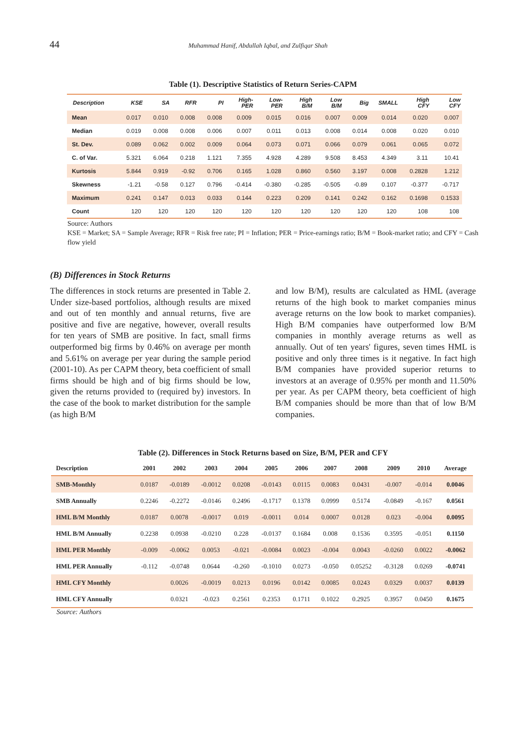44 Muhammad Hanif, Abdullah Iqbal, and Zulfiqar Shah
Table (1). Descriptive Statistics of Return Series-CAPM
| Description | KSE | SA | RFR | PI | High- PER | Low- PER | High B/M | Low B/M | Big | SMALL | High CFY | Low CFY |
| --- | --- | --- | --- | --- | --- | --- | --- | --- | --- | --- | --- | --- |
| Mean | 0.017 | 0.010 | 0.008 | 0.008 | 0.009 | 0.015 | 0.016 | 0.007 | 0.009 | 0.014 | 0.020 | 0.007 |
| Median | 0.019 | 0.008 | 0.008 | 0.006 | 0.007 | 0.011 | 0.013 | 0.008 | 0.014 | 0.008 | 0.020 | 0.010 |
| St. Dev. | 0.089 | 0.062 | 0.002 | 0.009 | 0.064 | 0.073 | 0.071 | 0.066 | 0.079 | 0.061 | 0.065 | 0.072 |
| C. of Var. | 5.321 | 6.064 | 0.218 | 1.121 | 7.355 | 4.928 | 4.289 | 9.508 | 8.453 | 4.349 | 3.11 | 10.41 |
| Kurtosis | 5.844 | 0.919 | -0.92 | 0.706 | 0.165 | 1.028 | 0.860 | 0.560 | 3.197 | 0.008 | 0.2828 | 1.212 |
| Skewness | -1.21 | -0.58 | 0.127 | 0.796 | -0.414 | -0.380 | -0.285 | -0.505 | -0.89 | 0.107 | -0.377 | -0.717 |
| Maximum | 0.241 | 0.147 | 0.013 | 0.033 | 0.144 | 0.223 | 0.209 | 0.141 | 0.242 | 0.162 | 0.1698 | 0.1533 |
| Count | 120 | 120 | 120 | 120 | 120 | 120 | 120 | 120 | 120 | 120 | 108 | 108 |
Source: Authors
KSE = Market; SA = Sample Average; RFR = Risk free rate; PI = Inflation; PER = Price-earnings ratio; B/M = Book-market ratio; and CFY = Cash flow yield
(B) Differences in Stock Returns
The differences in stock returns are presented in Table 2. Under size-based portfolios, although results are mixed and out of ten monthly and annual returns, five are positive and five are negative, however, overall results for ten years of SMB are positive. In fact, small firms outperformed big firms by 0.46% on average per month and 5.61% on average per year during the sample period (2001-10). As per CAPM theory, beta coefficient of small firms should be high and of big firms should be low, given the returns provided to (required by) investors. In the case of the book to market distribution for the sample (as high B/M
and low B/M), results are calculated as HML (average returns of the high book to market companies minus average returns on the low book to market companies). High B/M companies have outperformed low B/M companies in monthly average returns as well as annually. Out of ten years' figures, seven times HML is positive and only three times is it negative. In fact high B/M companies have provided superior returns to investors at an average of 0.95% per month and 11.50% per year. As per CAPM theory, beta coefficient of high B/M companies should be more than that of low B/M companies.
Table (2). Differences in Stock Returns based on Size, B/M, PER and CFY
| Description | 2001 | 2002 | 2003 | 2004 | 2005 | 2006 | 2007 | 2008 | 2009 | 2010 | Average |
| --- | --- | --- | --- | --- | --- | --- | --- | --- | --- | --- | --- |
| SMB-Monthly | 0.0187 | -0.0189 | -0.0012 | 0.0208 | -0.0143 | 0.0115 | 0.0083 | 0.0431 | -0.007 | -0.014 | 0.0046 |
| SMB Annually | 0.2246 | -0.2272 | -0.0146 | 0.2496 | -0.1717 | 0.1378 | 0.0999 | 0.5174 | -0.0849 | -0.167 | 0.0561 |
| HML B/M Monthly | 0.0187 | 0.0078 | -0.0017 | 0.019 | -0.0011 | 0.014 | 0.0007 | 0.0128 | 0.023 | -0.004 | 0.0095 |
| HML B/M Annually | 0.2238 | 0.0938 | -0.0210 | 0.228 | -0.0137 | 0.1684 | 0.008 | 0.1536 | 0.3595 | -0.051 | 0.1150 |
| HML PER Monthly | -0.009 | -0.0062 | 0.0053 | -0.021 | -0.0084 | 0.0023 | -0.004 | 0.0043 | -0.0260 | 0.0022 | -0.0062 |
| HML PER Annually | -0.112 | -0.0748 | 0.0644 | -0.260 | -0.1010 | 0.0273 | -0.050 | 0.05252 | -0.3128 | 0.0269 | -0.0741 |
| HML CFY Monthly | | 0.0026 | -0.0019 | 0.0213 | 0.0196 | 0.0142 | 0.0085 | 0.0243 | 0.0329 | 0.0037 | 0.0139 |
| HML CFY Annually | | 0.0321 | -0.023 | 0.2561 | 0.2353 | 0.1711 | 0.1022 | 0.2925 | 0.3957 | 0.0450 | 0.1675 |
Source: Authors